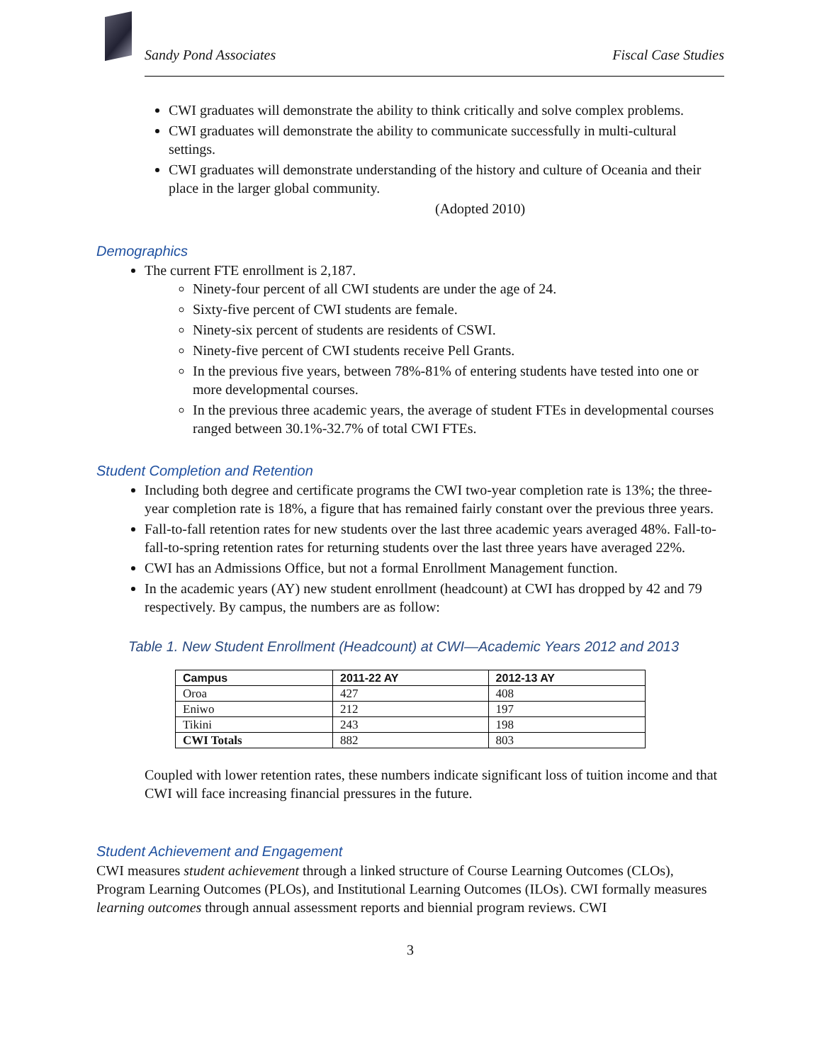Sandy Pond Associates Fiscal Case Studies
CWI graduates will demonstrate the ability to think critically and solve complex problems.
CWI graduates will demonstrate the ability to communicate successfully in multi-cultural settings.
CWI graduates will demonstrate understanding of the history and culture of Oceania and their place in the larger global community.
(Adopted 2010)
Demographics
The current FTE enrollment is 2,187.
Ninety-four percent of all CWI students are under the age of 24.
Sixty-five percent of CWI students are female.
Ninety-six percent of students are residents of CSWI.
Ninety-five percent of CWI students receive Pell Grants.
In the previous five years, between 78%-81% of entering students have tested into one or more developmental courses.
In the previous three academic years, the average of student FTEs in developmental courses ranged between 30.1%-32.7% of total CWI FTEs.
Student Completion and Retention
Including both degree and certificate programs the CWI two-year completion rate is 13%; the three-year completion rate is 18%, a figure that has remained fairly constant over the previous three years.
Fall-to-fall retention rates for new students over the last three academic years averaged 48%. Fall-to-fall-to-spring retention rates for returning students over the last three years have averaged 22%.
CWI has an Admissions Office, but not a formal Enrollment Management function.
In the academic years (AY) new student enrollment (headcount) at CWI has dropped by 42 and 79 respectively. By campus, the numbers are as follow:
Table 1. New Student Enrollment (Headcount) at CWI—Academic Years 2012 and 2013
| Campus | 2011-22 AY | 2012-13 AY |
| --- | --- | --- |
| Oroa | 427 | 408 |
| Eniwo | 212 | 197 |
| Tikini | 243 | 198 |
| CWI Totals | 882 | 803 |
Coupled with lower retention rates, these numbers indicate significant loss of tuition income and that CWI will face increasing financial pressures in the future.
Student Achievement and Engagement
CWI measures student achievement through a linked structure of Course Learning Outcomes (CLOs), Program Learning Outcomes (PLOs), and Institutional Learning Outcomes (ILOs). CWI formally measures learning outcomes through annual assessment reports and biennial program reviews. CWI
3